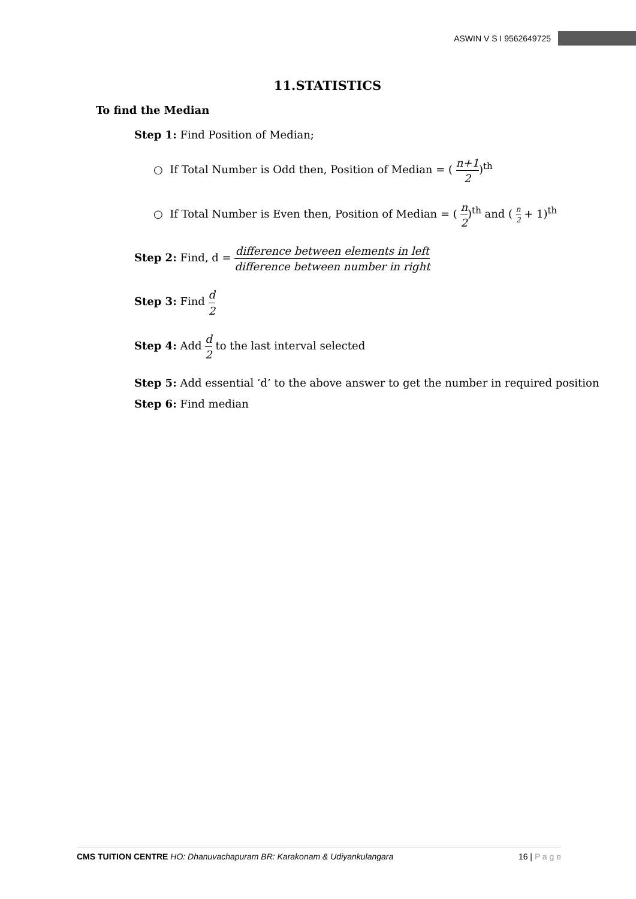ASWIN V S I 9562649725
11.STATISTICS
To find the Median
Step 1: Find Position of Median;
○ If Total Number is Odd then, Position of Median = ( n+1 2)<sup>th</sup>
○ If Total Number is Even then, Position of Median = ( n 2)<sup>th</sup> and ( n 2 + 1)<sup>th</sup>
Step 2: Find, d = difference between elements in left difference between number in right
Step 3: Find d 2
Step 4: Add d 2 to the last interval selected
Step 5: Add essential ‘d’ to the above answer to get the number in required position
Step 6: Find median
CMS TUITION CENTRE HO: Dhanuvachapuram BR: Karakonam & Udiyankulangara 16 | P a g e